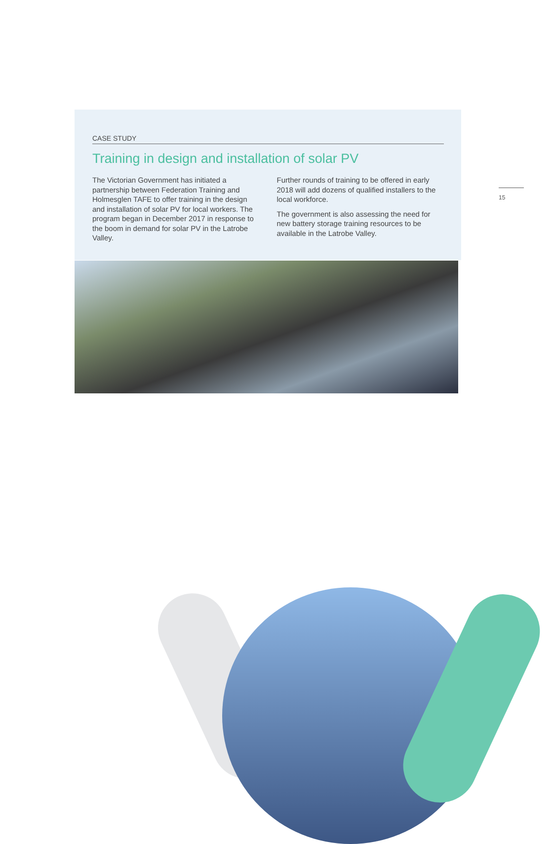CASE STUDY
Training in design and installation of solar PV
The Victorian Government has initiated a partnership between Federation Training and Holmesglen TAFE to offer training in the design and installation of solar PV for local workers. The program began in December 2017 in response to the boom in demand for solar PV in the Latrobe Valley.
Further rounds of training to be offered in early 2018 will add dozens of qualified installers to the local workforce.
The government is also assessing the need for new battery storage training resources to be available in the Latrobe Valley.
15